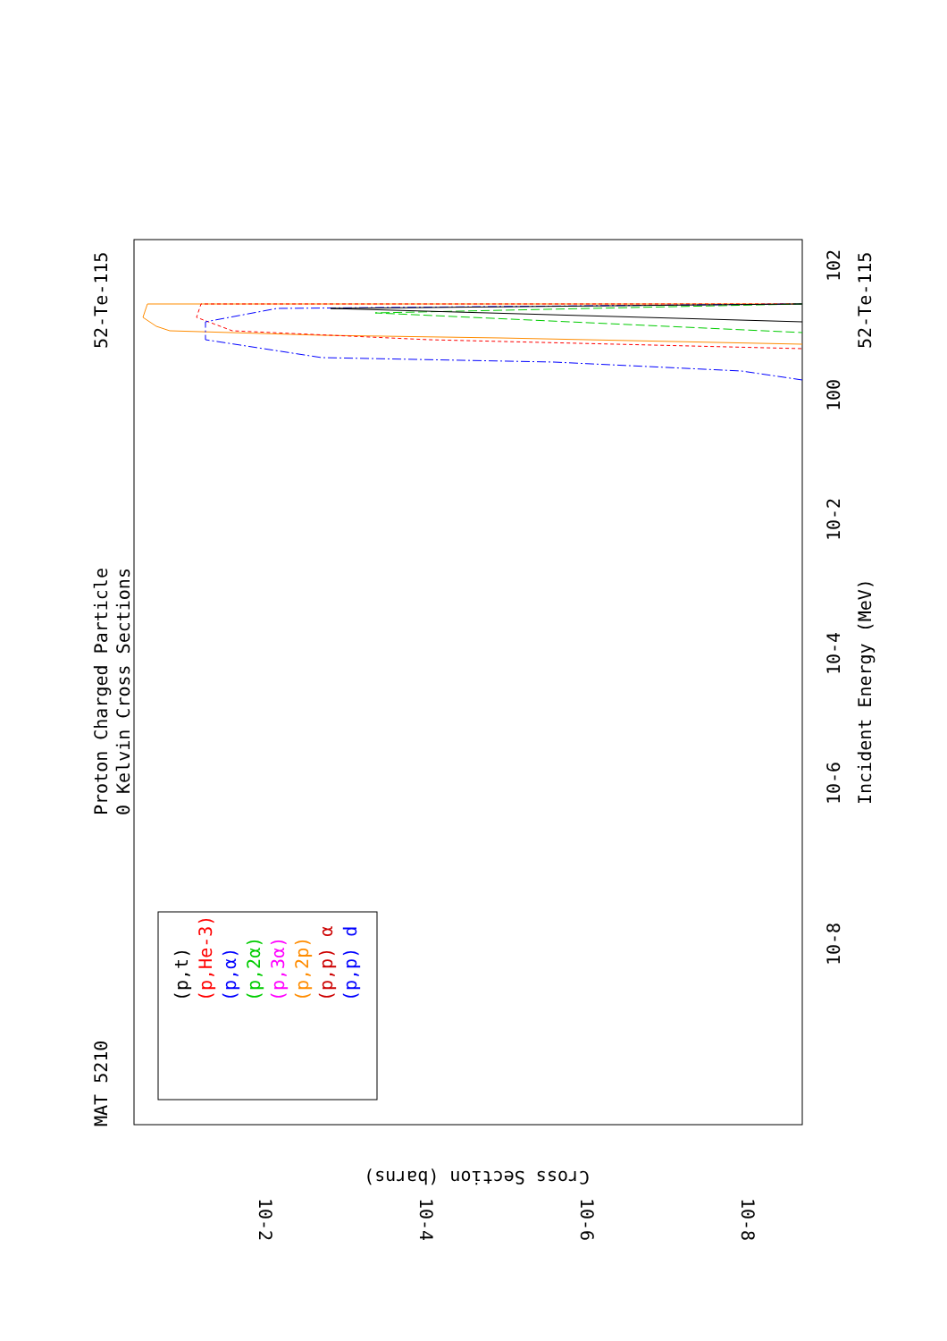MAT 5210
Proton Charged Particle
0 Kelvin Cross Sections
52-Te-115
52-Te-115
Incident Energy (MeV)
Cross Section (barns)
10-8
10-6
10-4
10-2
100
102
10-2
10-4
10-6
10-8
(p,t)
(p,He-3)
(p,α)
(p,2α)
(p,3α)
(p,2p)
(p,p) α
(p,p) d